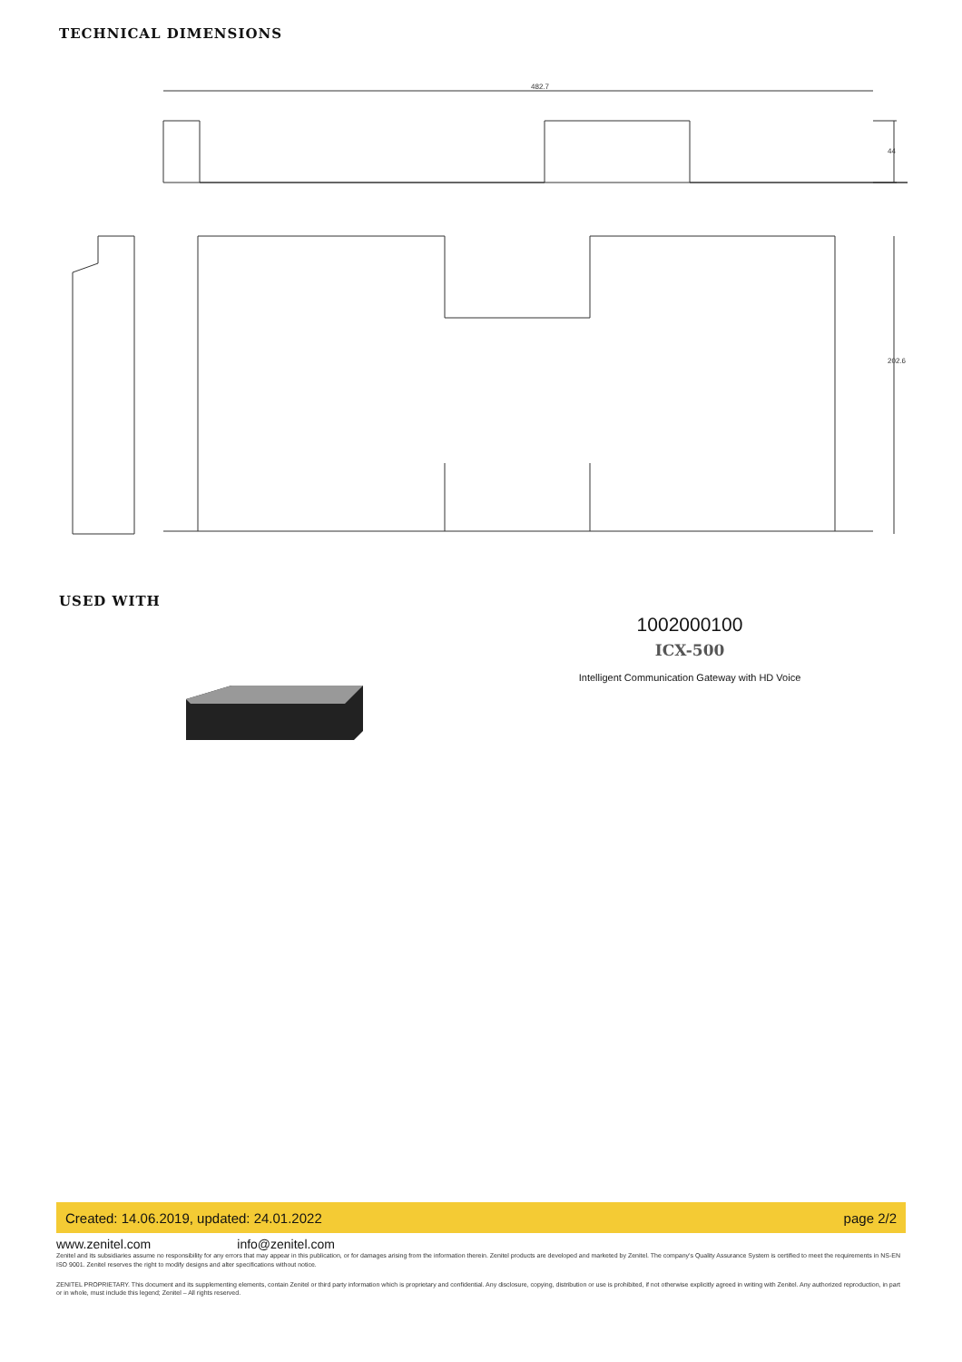TECHNICAL DIMENSIONS
482.7
44
202.6
USED WITH
1002000100
ICX-500
Intelligent Communication Gateway with HD Voice
Created: 14.06.2019, updated: 24.01.2022 page 2/2
www.zenitel.com info@zenitel.com
Zenitel and its subsidiaries assume no responsibility for any errors that may appear in this publication, or for damages arising from the information therein. Zenitel products are developed and marketed by Zenitel. The company's Quality Assurance System is certified to meet the requirements in NS-EN ISO 9001. Zenitel reserves the right to modify designs and alter specifications without notice.
ZENITEL PROPRIETARY. This document and its supplementing elements, contain Zenitel or third party information which is proprietary and confidential. Any disclosure, copying, distribution or use is prohibited, if not otherwise explicitly agreed in writing with Zenitel. Any authorized reproduction, in part or in whole, must include this legend; Zenitel – All rights reserved.